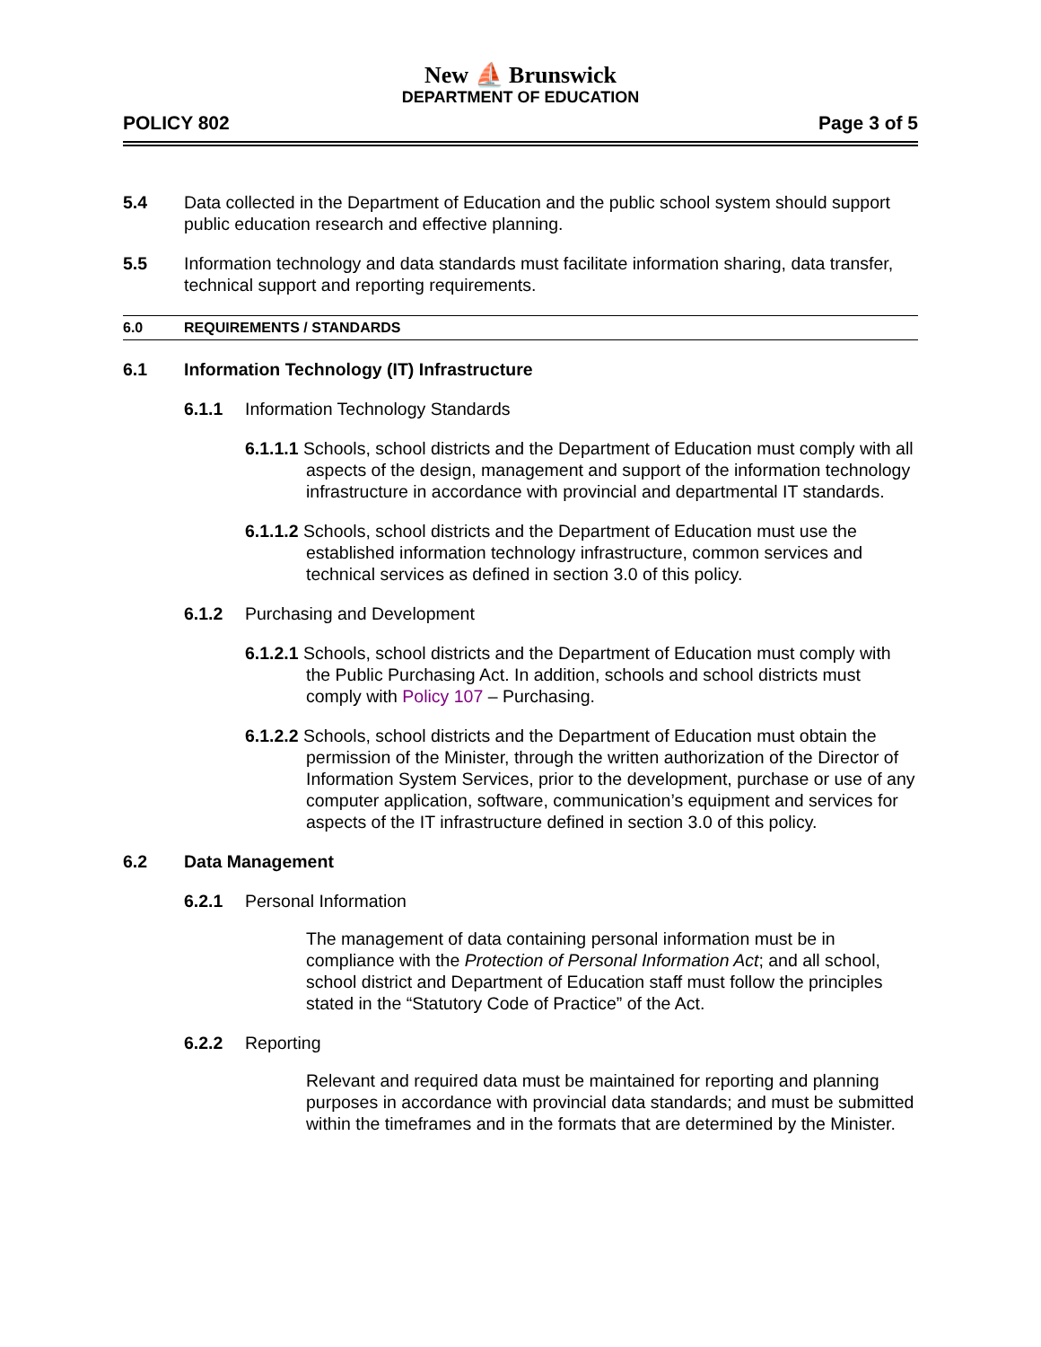New ⛵ Brunswick
DEPARTMENT OF EDUCATION
POLICY 802 Page 3 of 5
5.4 Data collected in the Department of Education and the public school system should support public education research and effective planning.
5.5 Information technology and data standards must facilitate information sharing, data transfer, technical support and reporting requirements.
6.0 REQUIREMENTS / STANDARDS
6.1 Information Technology (IT) Infrastructure
6.1.1 Information Technology Standards
6.1.1.1 Schools, school districts and the Department of Education must comply with all aspects of the design, management and support of the information technology infrastructure in accordance with provincial and departmental IT standards.
6.1.1.2 Schools, school districts and the Department of Education must use the established information technology infrastructure, common services and technical services as defined in section 3.0 of this policy.
6.1.2 Purchasing and Development
6.1.2.1 Schools, school districts and the Department of Education must comply with the Public Purchasing Act. In addition, schools and school districts must comply with Policy 107 – Purchasing.
6.1.2.2 Schools, school districts and the Department of Education must obtain the permission of the Minister, through the written authorization of the Director of Information System Services, prior to the development, purchase or use of any computer application, software, communication’s equipment and services for aspects of the IT infrastructure defined in section 3.0 of this policy.
6.2 Data Management
6.2.1 Personal Information
The management of data containing personal information must be in compliance with the Protection of Personal Information Act; and all school, school district and Department of Education staff must follow the principles stated in the “Statutory Code of Practice” of the Act.
6.2.2 Reporting
Relevant and required data must be maintained for reporting and planning purposes in accordance with provincial data standards; and must be submitted within the timeframes and in the formats that are determined by the Minister.